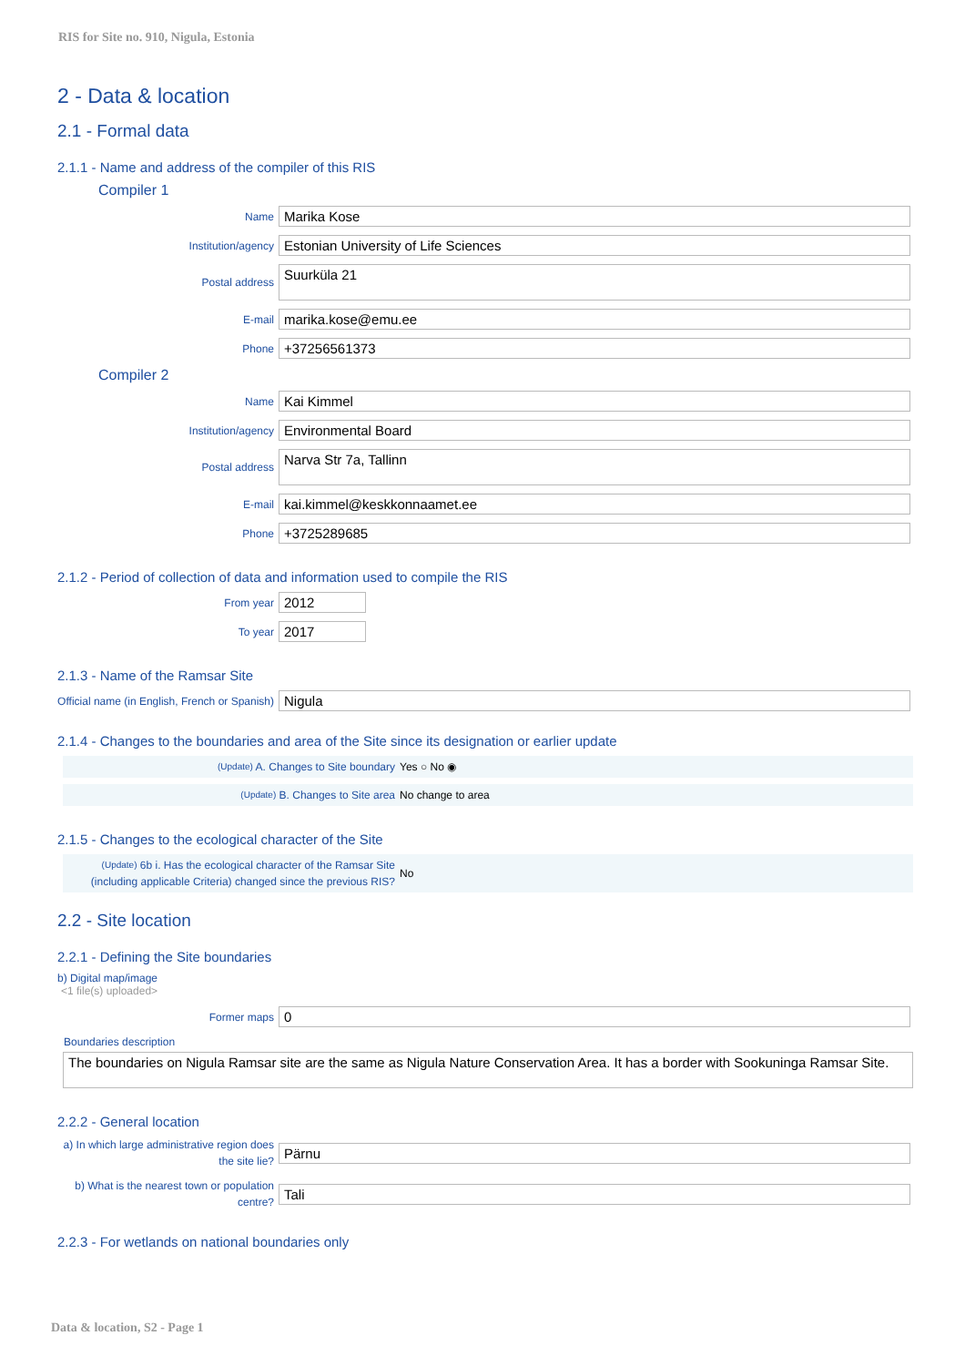RIS for Site no. 910, Nigula, Estonia
2 - Data & location
2.1 - Formal data
2.1.1 - Name and address of the compiler of this RIS
Compiler 1
Name
Marika Kose
Institution/agency
Estonian University of Life Sciences
Postal address
Suurküla 21
E-mail
marika.kose@emu.ee
Phone
+37256561373
Compiler 2
Name
Kai Kimmel
Institution/agency
Environmental Board
Postal address
Narva Str 7a, Tallinn
E-mail
kai.kimmel@keskkonnaamet.ee
Phone
+3725289685
2.1.2 - Period of collection of data and information used to compile the RIS
From year
2012
To year
2017
2.1.3 - Name of the Ramsar Site
Official name (in English, French or Spanish)
Nigula
2.1.4 - Changes to the boundaries and area of the Site since its designation or earlier update
(Update) A. Changes to Site boundary
Yes ○ No ◉
(Update) B. Changes to Site area
No change to area
2.1.5 - Changes to the ecological character of the Site
(Update) 6b i. Has the ecological character of the Ramsar Site (including applicable Criteria) changed since the previous RIS?
No
2.2 - Site location
2.2.1 - Defining the Site boundaries
b) Digital map/image
<1 file(s) uploaded>
Former maps
0
Boundaries description
The boundaries on Nigula Ramsar site are the same as Nigula Nature Conservation Area. It has a border with Sookuninga Ramsar Site.
2.2.2 - General location
a) In which large administrative region does the site lie?
Pärnu
b) What is the nearest town or population centre?
Tali
2.2.3 - For wetlands on national boundaries only
Data & location, S2 - Page 1